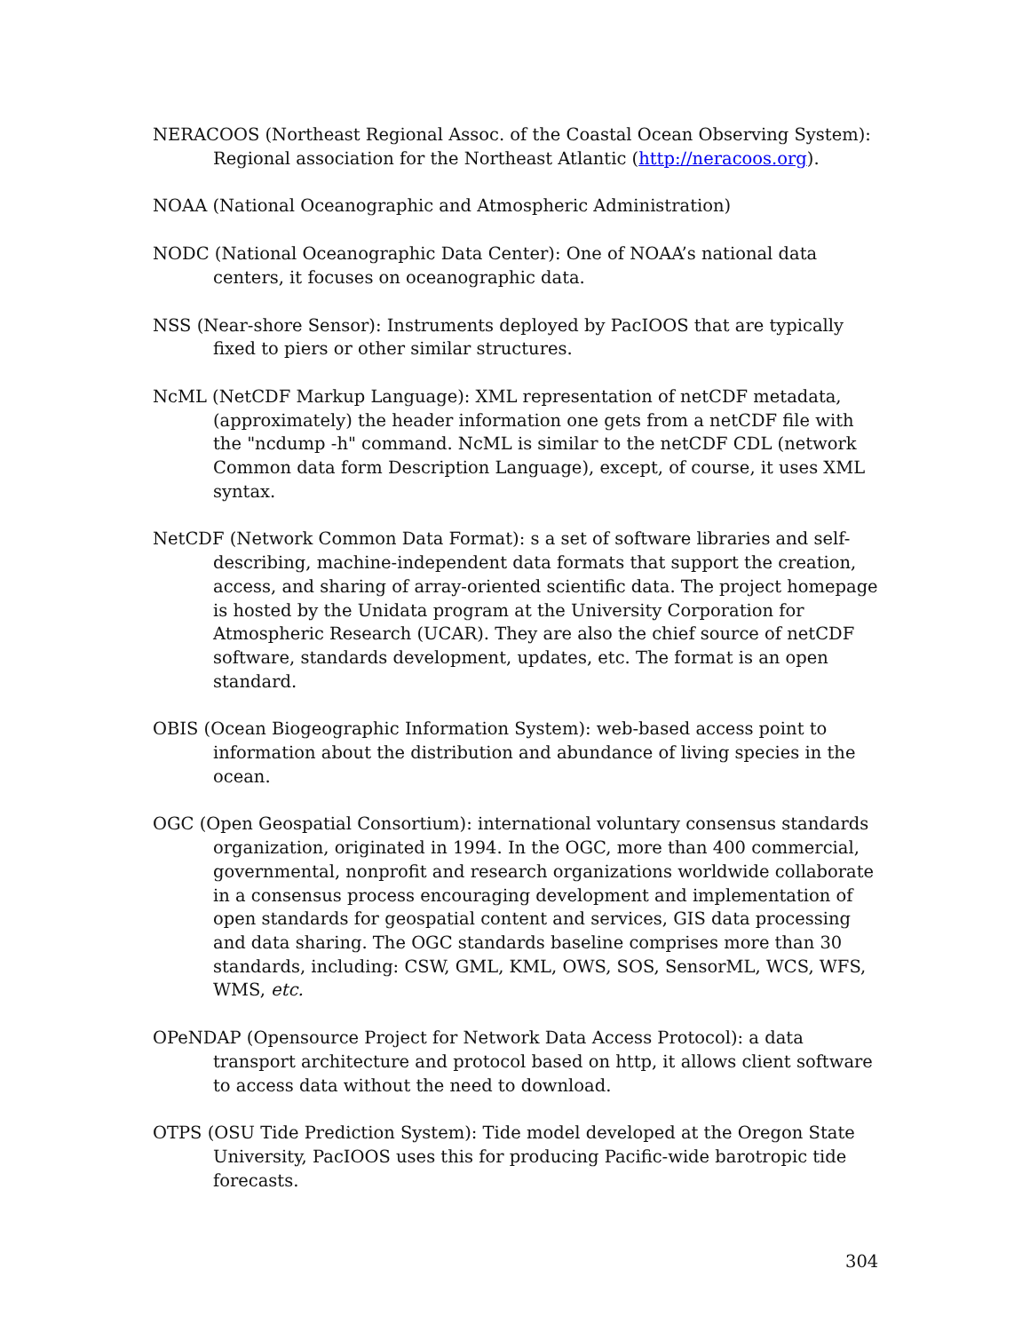NERACOOS (Northeast Regional Assoc. of the Coastal Ocean Observing System): Regional association for the Northeast Atlantic (http://neracoos.org).
NOAA (National Oceanographic and Atmospheric Administration)
NODC (National Oceanographic Data Center): One of NOAA’s national data centers, it focuses on oceanographic data.
NSS (Near-shore Sensor): Instruments deployed by PacIOOS that are typically fixed to piers or other similar structures.
NcML (NetCDF Markup Language): XML representation of netCDF metadata, (approximately) the header information one gets from a netCDF file with the "ncdump -h" command. NcML is similar to the netCDF CDL (network Common data form Description Language), except, of course, it uses XML syntax.
NetCDF (Network Common Data Format): s a set of software libraries and self-describing, machine-independent data formats that support the creation, access, and sharing of array-oriented scientific data. The project homepage is hosted by the Unidata program at the University Corporation for Atmospheric Research (UCAR). They are also the chief source of netCDF software, standards development, updates, etc. The format is an open standard.
OBIS (Ocean Biogeographic Information System): web-based access point to information about the distribution and abundance of living species in the ocean.
OGC (Open Geospatial Consortium): international voluntary consensus standards organization, originated in 1994. In the OGC, more than 400 commercial, governmental, nonprofit and research organizations worldwide collaborate in a consensus process encouraging development and implementation of open standards for geospatial content and services, GIS data processing and data sharing. The OGC standards baseline comprises more than 30 standards, including: CSW, GML, KML, OWS, SOS, SensorML, WCS, WFS, WMS, etc.
OPeNDAP (Opensource Project for Network Data Access Protocol): a data transport architecture and protocol based on http, it allows client software to access data without the need to download.
OTPS (OSU Tide Prediction System): Tide model developed at the Oregon State University, PacIOOS uses this for producing Pacific-wide barotropic tide forecasts.
304